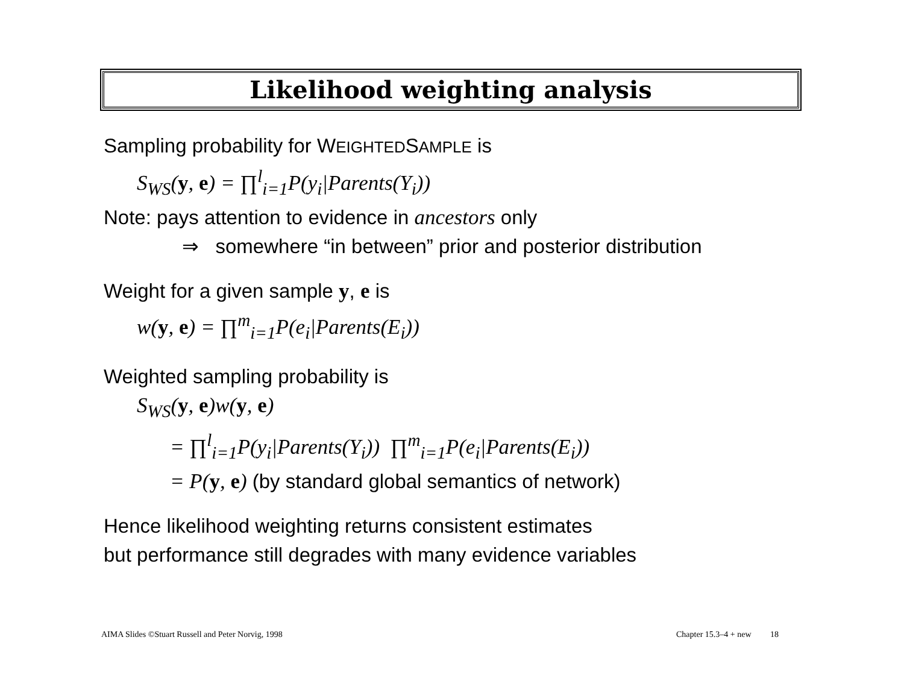Likelihood weighting analysis
Sampling probability for WEIGHTEDSAMPLE is
S<sub>WS</sub>(y, e) = ∏<sup>l</sup><sub>i=1</sub>P(y<sub>i</sub>|Parents(Y<sub>i</sub>))
Note: pays attention to evidence in ancestors only
⇒ somewhere “in between” prior and posterior distribution
Weight for a given sample y, e is
w(y, e) = ∏<sup>m</sup><sub>i=1</sub>P(e<sub>i</sub>|Parents(E<sub>i</sub>))
Weighted sampling probability is
S<sub>WS</sub>(y, e)w(y, e)
= ∏<sup>l</sup><sub>i=1</sub>P(y<sub>i</sub>|Parents(Y<sub>i</sub>)) ∏<sup>m</sup><sub>i=1</sub>P(e<sub>i</sub>|Parents(E<sub>i</sub>))
= P(y, e) (by standard global semantics of network)
Hence likelihood weighting returns consistent estimates
but performance still degrades with many evidence variables
AIMA Slides ©Stuart Russell and Peter Norvig, 1998
Chapter 15.3–4 + new 18